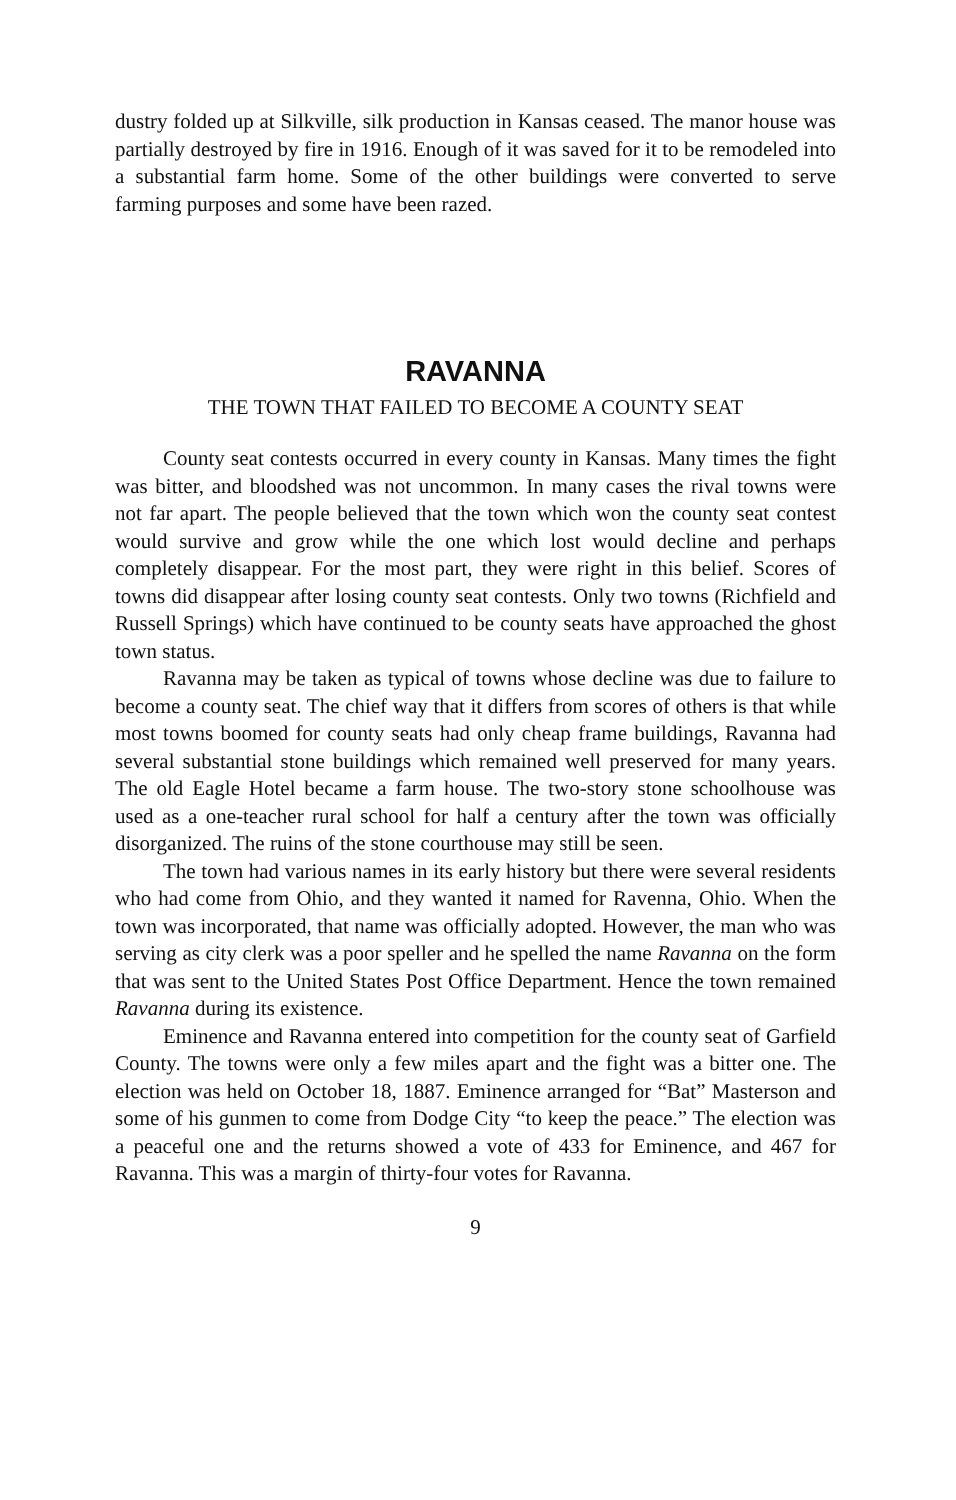dustry folded up at Silkville, silk production in Kansas ceased. The manor house was partially destroyed by fire in 1916. Enough of it was saved for it to be remodeled into a substantial farm home. Some of the other buildings were converted to serve farming purposes and some have been razed.
RAVANNA
THE TOWN THAT FAILED TO BECOME A COUNTY SEAT
County seat contests occurred in every county in Kansas. Many times the fight was bitter, and bloodshed was not uncommon. In many cases the rival towns were not far apart. The people believed that the town which won the county seat contest would survive and grow while the one which lost would decline and perhaps completely disappear. For the most part, they were right in this belief. Scores of towns did disappear after losing county seat contests. Only two towns (Richfield and Russell Springs) which have continued to be county seats have approached the ghost town status.
Ravanna may be taken as typical of towns whose decline was due to failure to become a county seat. The chief way that it differs from scores of others is that while most towns boomed for county seats had only cheap frame buildings, Ravanna had several substantial stone buildings which remained well preserved for many years. The old Eagle Hotel became a farm house. The two-story stone schoolhouse was used as a one-teacher rural school for half a century after the town was officially disorganized. The ruins of the stone courthouse may still be seen.
The town had various names in its early history but there were several residents who had come from Ohio, and they wanted it named for Ravenna, Ohio. When the town was incorporated, that name was officially adopted. However, the man who was serving as city clerk was a poor speller and he spelled the name Ravanna on the form that was sent to the United States Post Office Department. Hence the town remained Ravanna during its existence.
Eminence and Ravanna entered into competition for the county seat of Garfield County. The towns were only a few miles apart and the fight was a bitter one. The election was held on October 18, 1887. Eminence arranged for “Bat” Masterson and some of his gunmen to come from Dodge City “to keep the peace.” The election was a peaceful one and the returns showed a vote of 433 for Eminence, and 467 for Ravanna. This was a margin of thirty-four votes for Ravanna.
9